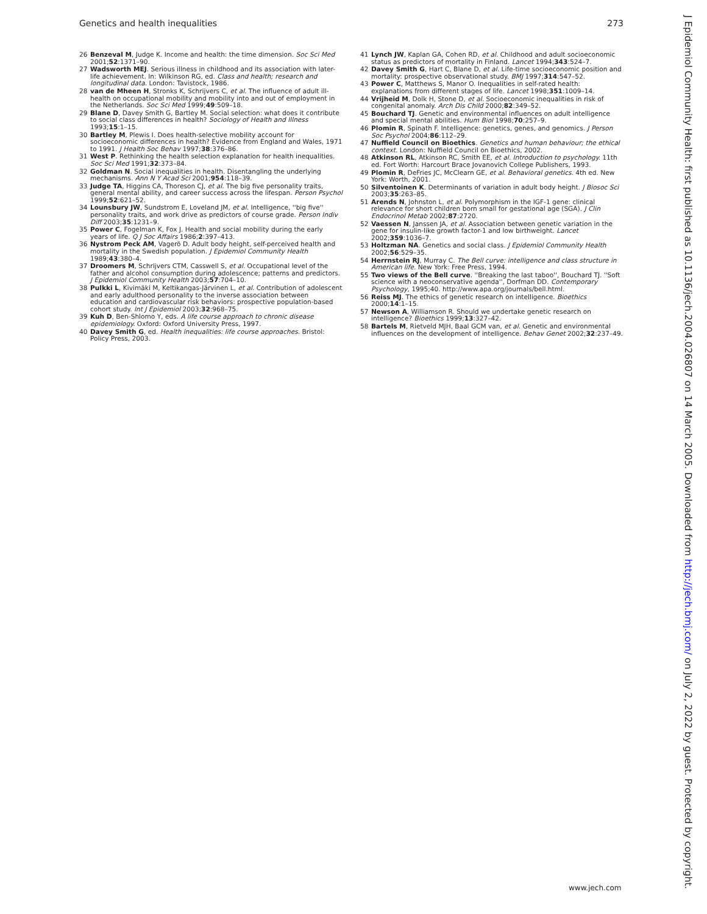Genetics and health inequalities 273
26 Benzeval M, Judge K. Income and health: the time dimension. Soc Sci Med 2001;52:1371–90.
27 Wadsworth MEJ. Serious illness in childhood and its association with later-life achievement. In: Wilkinson RG, ed. Class and health; research and longitudinal data. London: Tavistock, 1986.
28 van de Mheen H, Stronks K, Schrijvers C, et al. The influence of adult ill-health on occupational mobility and mobility into and out of employment in the Netherlands. Soc Sci Med 1999;49:509–18.
29 Blane D, Davey Smith G, Bartley M. Social selection: what does it contribute to social class differences in health? Sociology of Health and Illness 1993;15:1–15.
30 Bartley M, Plewis I. Does health-selective mobility account for socioeconomic differences in health? Evidence from England and Wales, 1971 to 1991. J Health Soc Behav 1997;38:376–86.
31 West P. Rethinking the health selection explanation for health inequalities. Soc Sci Med 1991;32:373–84.
32 Goldman N. Social inequalities in health. Disentangling the underlying mechanisms. Ann N Y Acad Sci 2001;954:118–39.
33 Judge TA, Higgins CA, Thoreson CJ, et al. The big five personality traits, general mental ability, and career success across the lifespan. Person Psychol 1999;52:621–52.
34 Lounsbury JW, Sundstrom E, Loveland JM, et al. Intelligence, ''big five'' personality traits, and work drive as predictors of course grade. Person Indiv Diff 2003;35:1231–9.
35 Power C, Fogelman K, Fox J. Health and social mobility during the early years of life. Q J Soc Affairs 1986;2:397–413.
36 Nystrom Peck AM, Vagerö D. Adult body height, self-perceived health and mortality in the Swedish population. J Epidemiol Community Health 1989;43:380–4.
37 Droomers M, Schrijvers CTM, Casswell S, et al. Occupational level of the father and alcohol consumption during adolescence; patterns and predictors. J Epidemiol Community Health 2003;57:704–10.
38 Pulkki L, Kivimäki M, Keltikangas-Järvinen L, et al. Contribution of adolescent and early adulthood personality to the inverse association between education and cardiovascular risk behaviors: prospective population-based cohort study. Int J Epidemiol 2003;32:968–75.
39 Kuh D, Ben-Shlomo Y, eds. A life course approach to chronic disease epidemiology. Oxford: Oxford University Press, 1997.
40 Davey Smith G, ed. Health inequalities: life course approaches. Bristol: Policy Press, 2003.
41 Lynch JW, Kaplan GA, Cohen RD, et al. Childhood and adult socioeconomic status as predictors of mortality in Finland. Lancet 1994;343:524–7.
42 Davey Smith G, Hart C, Blane D, et al. Life-time socioeconomic position and mortality: prospective observational study. BMJ 1997;314:547–52.
43 Power C, Matthews S, Manor O. Inequalities in self-rated health: explanations from different stages of life. Lancet 1998;351:1009–14.
44 Vrijheid M, Dolk H, Stone D, et al. Socioeconomic inequalities in risk of congenital anomaly. Arch Dis Child 2000;82:349–52.
45 Bouchard TJ. Genetic and environmental influences on adult intelligence and special mental abilities. Hum Biol 1998;70:257–9.
46 Plomin R, Spinath F. Intelligence: genetics, genes, and genomics. J Person Soc Psychol 2004;86:112–29.
47 Nuffield Council on Bioethics. Genetics and human behaviour; the ethical context. London: Nuffield Council on Bioethics, 2002.
48 Atkinson RL, Atkinson RC, Smith EE, et al. Introduction to psychology. 11th ed. Fort Worth: Harcourt Brace Jovanovich College Publishers, 1993.
49 Plomin R, DeFries JC, McClearn GE, et al. Behavioral genetics. 4th ed. New York: Worth, 2001.
50 Silventoinen K. Determinants of variation in adult body height. J Biosoc Sci 2003;35:263–85.
51 Arends N, Johnston L, et al. Polymorphism in the IGF-1 gene: clinical relevance for short children born small for gestational age (SGA). J Clin Endocrinol Metab 2002;87:2720.
52 Vaessen N, Janssen JA, et al. Association between genetic variation in the gene for insulin-like growth factor-1 and low birthweight. Lancet 2002;359:1036–7.
53 Holtzman NA. Genetics and social class. J Epidemiol Community Health 2002;56:529–35.
54 Herrnstein RJ, Murray C. The Bell curve: intelligence and class structure in American life. New York: Free Press, 1994.
55 Two views of the Bell curve. ''Breaking the last taboo'', Bouchard TJ. ''Soft science with a neoconservative agenda'', Dorfman DD. Contemporary Psychology, 1995;40. http://www.apa.org/journals/bell.html.
56 Reiss MJ. The ethics of genetic research on intelligence. Bioethics 2000;14:1–15.
57 Newson A, Williamson R. Should we undertake genetic research on intelligence? Bioethics 1999;13:327–42.
58 Bartels M, Rietveld MJH, Baal GCM van, et al. Genetic and environmental influences on the development of intelligence. Behav Genet 2002;32:237–49.
J Epidemiol Community Health: first published as 10.1136/jech.2004.026807 on 14 March 2005. Downloaded from http://jech.bmj.com/ on July 2, 2022 by guest. Protected by copyright.
www.jech.com